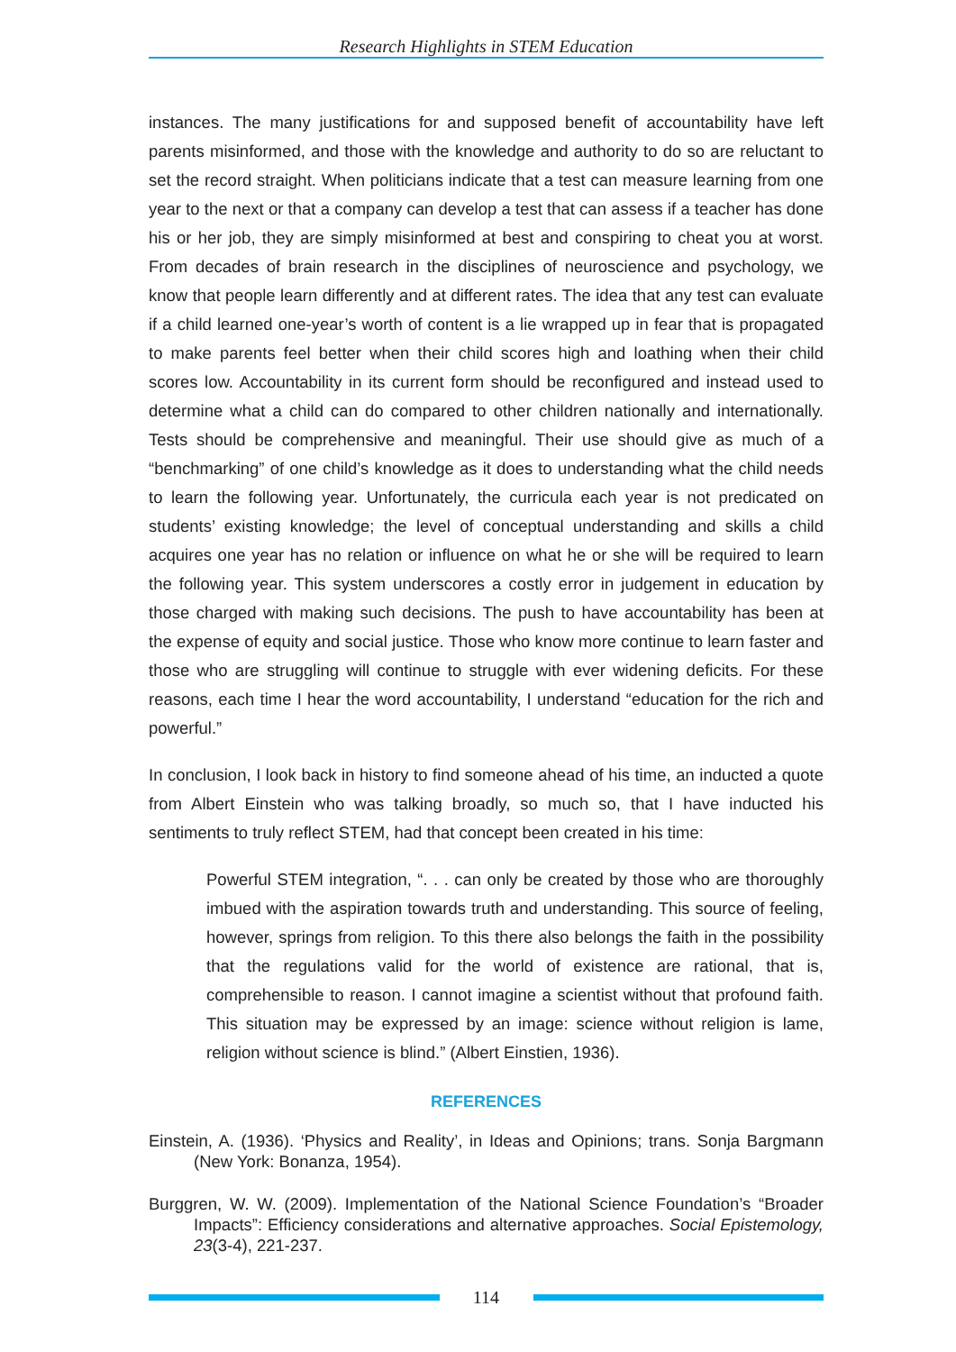Research Highlights in STEM Education
instances. The many justifications for and supposed benefit of accountability have left parents misinformed, and those with the knowledge and authority to do so are reluctant to set the record straight. When politicians indicate that a test can measure learning from one year to the next or that a company can develop a test that can assess if a teacher has done his or her job, they are simply misinformed at best and conspiring to cheat you at worst. From decades of brain research in the disciplines of neuroscience and psychology, we know that people learn differently and at different rates. The idea that any test can evaluate if a child learned one-year’s worth of content is a lie wrapped up in fear that is propagated to make parents feel better when their child scores high and loathing when their child scores low. Accountability in its current form should be reconfigured and instead used to determine what a child can do compared to other children nationally and internationally. Tests should be comprehensive and meaningful. Their use should give as much of a “benchmarking” of one child’s knowledge as it does to understanding what the child needs to learn the following year. Unfortunately, the curricula each year is not predicated on students’ existing knowledge; the level of conceptual understanding and skills a child acquires one year has no relation or influence on what he or she will be required to learn the following year. This system underscores a costly error in judgement in education by those charged with making such decisions. The push to have accountability has been at the expense of equity and social justice. Those who know more continue to learn faster and those who are struggling will continue to struggle with ever widening deficits. For these reasons, each time I hear the word accountability, I understand “education for the rich and powerful.”
In conclusion, I look back in history to find someone ahead of his time, an inducted a quote from Albert Einstein who was talking broadly, so much so, that I have inducted his sentiments to truly reflect STEM, had that concept been created in his time:
Powerful STEM integration, “. . . can only be created by those who are thoroughly imbued with the aspiration towards truth and understanding. This source of feeling, however, springs from religion. To this there also belongs the faith in the possibility that the regulations valid for the world of existence are rational, that is, comprehensible to reason. I cannot imagine a scientist without that profound faith. This situation may be expressed by an image: science without religion is lame, religion without science is blind.” (Albert Einstien, 1936).
REFERENCES
Einstein, A. (1936). ‘Physics and Reality’, in Ideas and Opinions; trans. Sonja Bargmann (New York: Bonanza, 1954).
Burggren, W. W. (2009). Implementation of the National Science Foundation’s “Broader Impacts”: Efficiency considerations and alternative approaches. Social Epistemology, 23(3-4), 221-237.
114